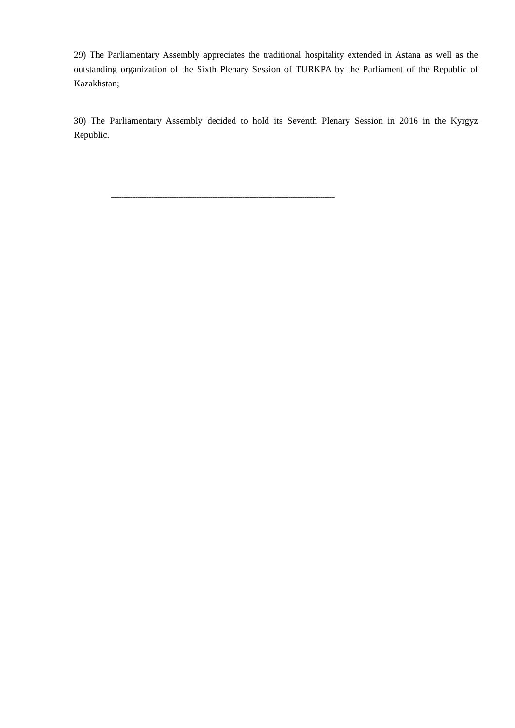29) The Parliamentary Assembly appreciates the traditional hospitality extended in Astana as well as the outstanding organization of the Sixth Plenary Session of TURKPA by the Parliament of the Republic of Kazakhstan;
30) The Parliamentary Assembly decided to hold its Seventh Plenary Session in 2016 in the Kyrgyz Republic.
------------------------------------------------------------------------------------------------------------------------------